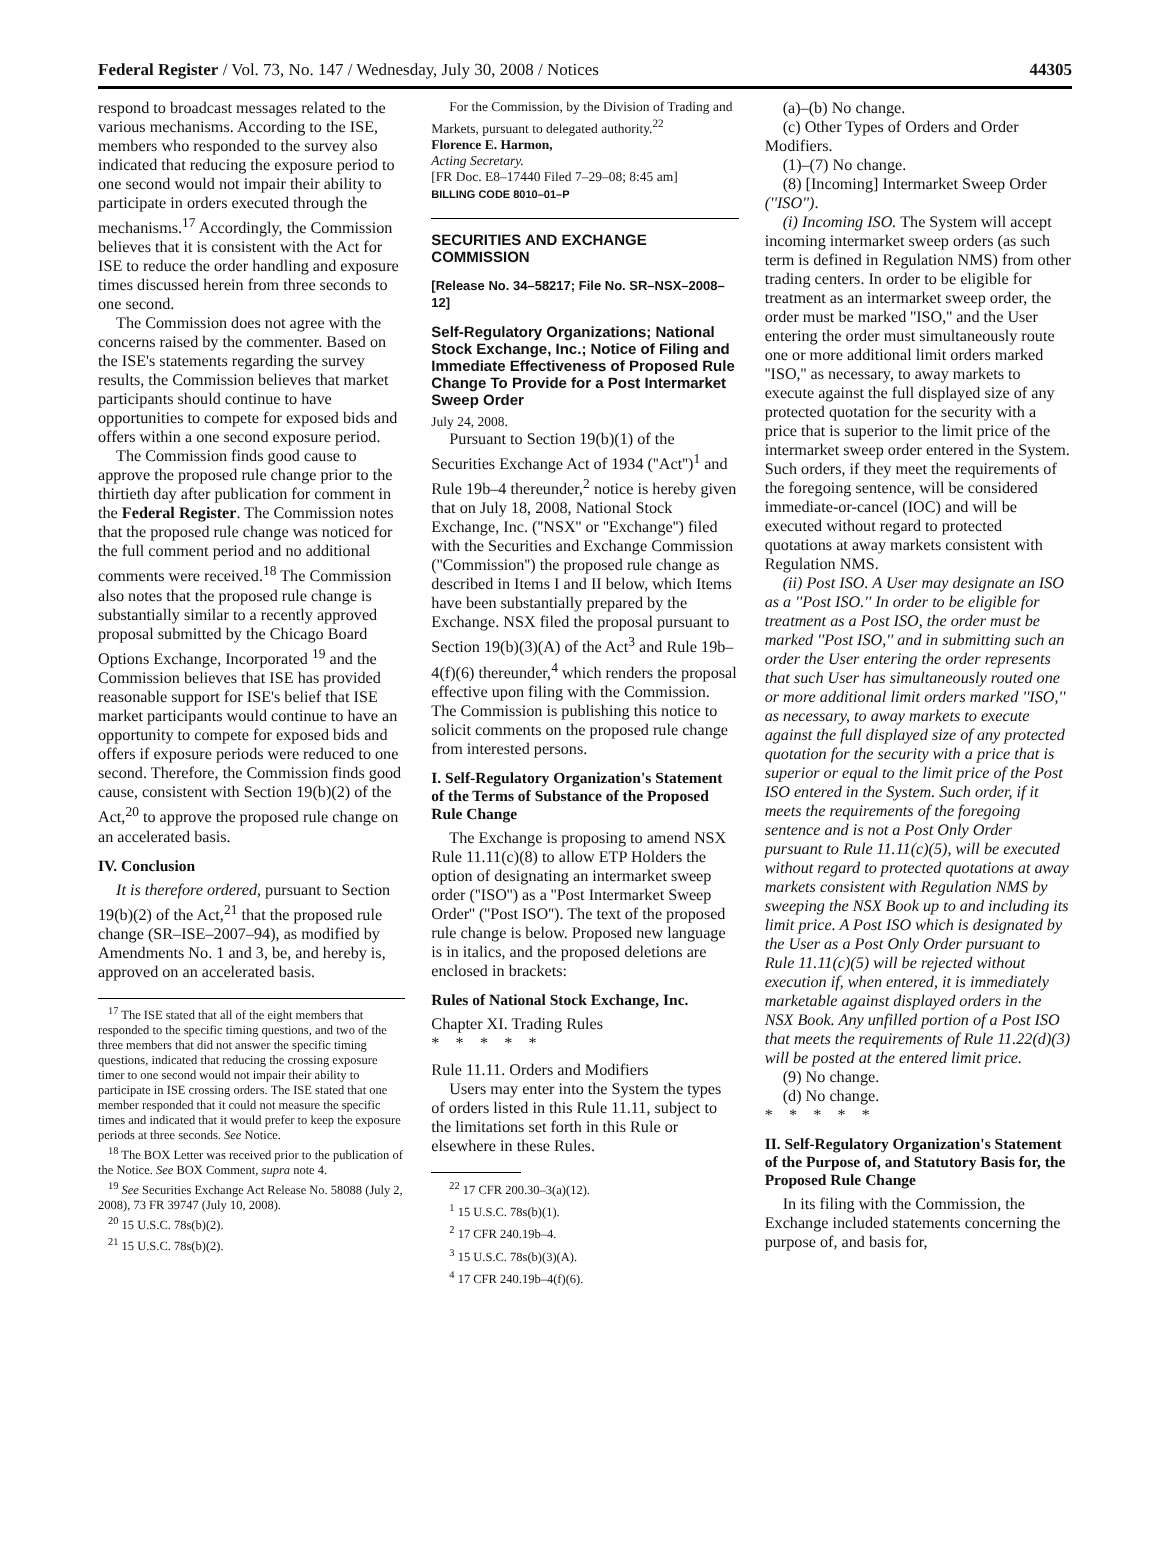Federal Register / Vol. 73, No. 147 / Wednesday, July 30, 2008 / Notices 44305
respond to broadcast messages related to the various mechanisms. According to the ISE, members who responded to the survey also indicated that reducing the exposure period to one second would not impair their ability to participate in orders executed through the mechanisms.<sup>17</sup> Accordingly, the Commission believes that it is consistent with the Act for ISE to reduce the order handling and exposure times discussed herein from three seconds to one second.
The Commission does not agree with the concerns raised by the commenter. Based on the ISE's statements regarding the survey results, the Commission believes that market participants should continue to have opportunities to compete for exposed bids and offers within a one second exposure period.
The Commission finds good cause to approve the proposed rule change prior to the thirtieth day after publication for comment in the Federal Register. The Commission notes that the proposed rule change was noticed for the full comment period and no additional comments were received.<sup>18</sup> The Commission also notes that the proposed rule change is substantially similar to a recently approved proposal submitted by the Chicago Board Options Exchange, Incorporated <sup>19</sup> and the Commission believes that ISE has provided reasonable support for ISE's belief that ISE market participants would continue to have an opportunity to compete for exposed bids and offers if exposure periods were reduced to one second. Therefore, the Commission finds good cause, consistent with Section 19(b)(2) of the Act,<sup>20</sup> to approve the proposed rule change on an accelerated basis.
IV. Conclusion
It is therefore ordered, pursuant to Section 19(b)(2) of the Act,<sup>21</sup> that the proposed rule change (SR–ISE–2007–94), as modified by Amendments No. 1 and 3, be, and hereby is, approved on an accelerated basis.
<sup>17</sup> The ISE stated that all of the eight members that responded to the specific timing questions, and two of the three members that did not answer the specific timing questions, indicated that reducing the crossing exposure timer to one second would not impair their ability to participate in ISE crossing orders. The ISE stated that one member responded that it could not measure the specific times and indicated that it would prefer to keep the exposure periods at three seconds. See Notice.
<sup>18</sup> The BOX Letter was received prior to the publication of the Notice. See BOX Comment, supra note 4.
<sup>19</sup> See Securities Exchange Act Release No. 58088 (July 2, 2008), 73 FR 39747 (July 10, 2008).
<sup>20</sup> 15 U.S.C. 78s(b)(2).
<sup>21</sup> 15 U.S.C. 78s(b)(2).
For the Commission, by the Division of Trading and Markets, pursuant to delegated authority.<sup>22</sup>
Florence E. Harmon,
Acting Secretary.
[FR Doc. E8–17440 Filed 7–29–08; 8:45 am]
BILLING CODE 8010–01–P
SECURITIES AND EXCHANGE COMMISSION
[Release No. 34–58217; File No. SR–NSX–2008–12]
Self-Regulatory Organizations; National Stock Exchange, Inc.; Notice of Filing and Immediate Effectiveness of Proposed Rule Change To Provide for a Post Intermarket Sweep Order
July 24, 2008.
Pursuant to Section 19(b)(1) of the Securities Exchange Act of 1934 (''Act'')<sup>1</sup> and Rule 19b–4 thereunder,<sup>2</sup> notice is hereby given that on July 18, 2008, National Stock Exchange, Inc. (''NSX'' or ''Exchange'') filed with the Securities and Exchange Commission (''Commission'') the proposed rule change as described in Items I and II below, which Items have been substantially prepared by the Exchange. NSX filed the proposal pursuant to Section 19(b)(3)(A) of the Act<sup>3</sup> and Rule 19b–4(f)(6) thereunder,<sup>4</sup> which renders the proposal effective upon filing with the Commission. The Commission is publishing this notice to solicit comments on the proposed rule change from interested persons.
I. Self-Regulatory Organization's Statement of the Terms of Substance of the Proposed Rule Change
The Exchange is proposing to amend NSX Rule 11.11(c)(8) to allow ETP Holders the option of designating an intermarket sweep order (''ISO'') as a ''Post Intermarket Sweep Order'' (''Post ISO''). The text of the proposed rule change is below. Proposed new language is in italics, and the proposed deletions are enclosed in brackets:
Rules of National Stock Exchange, Inc.
Chapter XI. Trading Rules
* * * * *
Rule 11.11. Orders and Modifiers
Users may enter into the System the types of orders listed in this Rule 11.11, subject to the limitations set forth in this Rule or elsewhere in these Rules.
<sup>22</sup> 17 CFR 200.30–3(a)(12).
<sup>1</sup> 15 U.S.C. 78s(b)(1).
<sup>2</sup> 17 CFR 240.19b–4.
<sup>3</sup> 15 U.S.C. 78s(b)(3)(A).
<sup>4</sup> 17 CFR 240.19b–4(f)(6).
(a)–(b) No change.
(c) Other Types of Orders and Order Modifiers.
(1)–(7) No change.
(8) [Incoming] Intermarket Sweep Order (''ISO'').
(i) Incoming ISO. The System will accept incoming intermarket sweep orders (as such term is defined in Regulation NMS) from other trading centers. In order to be eligible for treatment as an intermarket sweep order, the order must be marked ''ISO,'' and the User entering the order must simultaneously route one or more additional limit orders marked ''ISO,'' as necessary, to away markets to execute against the full displayed size of any protected quotation for the security with a price that is superior to the limit price of the intermarket sweep order entered in the System. Such orders, if they meet the requirements of the foregoing sentence, will be considered immediate-or-cancel (IOC) and will be executed without regard to protected quotations at away markets consistent with Regulation NMS.
(ii) Post ISO. A User may designate an ISO as a ''Post ISO.'' In order to be eligible for treatment as a Post ISO, the order must be marked ''Post ISO,'' and in submitting such an order the User entering the order represents that such User has simultaneously routed one or more additional limit orders marked ''ISO,'' as necessary, to away markets to execute against the full displayed size of any protected quotation for the security with a price that is superior or equal to the limit price of the Post ISO entered in the System. Such order, if it meets the requirements of the foregoing sentence and is not a Post Only Order pursuant to Rule 11.11(c)(5), will be executed without regard to protected quotations at away markets consistent with Regulation NMS by sweeping the NSX Book up to and including its limit price. A Post ISO which is designated by the User as a Post Only Order pursuant to Rule 11.11(c)(5) will be rejected without execution if, when entered, it is immediately marketable against displayed orders in the NSX Book. Any unfilled portion of a Post ISO that meets the requirements of Rule 11.22(d)(3) will be posted at the entered limit price.
(9) No change.
(d) No change.
* * * * *
II. Self-Regulatory Organization's Statement of the Purpose of, and Statutory Basis for, the Proposed Rule Change
In its filing with the Commission, the Exchange included statements concerning the purpose of, and basis for,